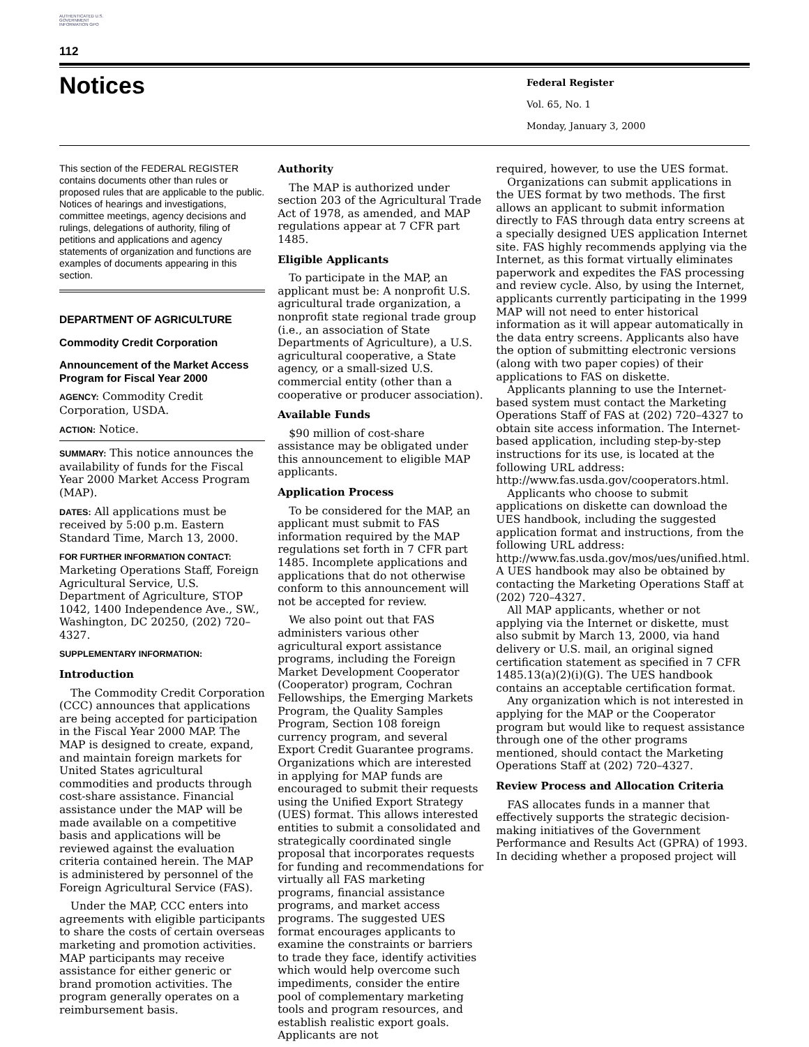AUTHENTICATED U.S. GOVERNMENT INFORMATION GPO
112
Notices
Federal Register
Vol. 65, No. 1
Monday, January 3, 2000
This section of the FEDERAL REGISTER contains documents other than rules or proposed rules that are applicable to the public. Notices of hearings and investigations, committee meetings, agency decisions and rulings, delegations of authority, filing of petitions and applications and agency statements of organization and functions are examples of documents appearing in this section.
DEPARTMENT OF AGRICULTURE
Commodity Credit Corporation
Announcement of the Market Access Program for Fiscal Year 2000
AGENCY: Commodity Credit Corporation, USDA.
ACTION: Notice.
SUMMARY: This notice announces the availability of funds for the Fiscal Year 2000 Market Access Program (MAP).
DATES: All applications must be received by 5:00 p.m. Eastern Standard Time, March 13, 2000.
FOR FURTHER INFORMATION CONTACT:
Marketing Operations Staff, Foreign Agricultural Service, U.S. Department of Agriculture, STOP 1042, 1400 Independence Ave., SW., Washington, DC 20250, (202) 720–4327.
SUPPLEMENTARY INFORMATION:
Introduction
The Commodity Credit Corporation (CCC) announces that applications are being accepted for participation in the Fiscal Year 2000 MAP. The MAP is designed to create, expand, and maintain foreign markets for United States agricultural commodities and products through cost-share assistance. Financial assistance under the MAP will be made available on a competitive basis and applications will be reviewed against the evaluation criteria contained herein. The MAP is administered by personnel of the Foreign Agricultural Service (FAS).
Under the MAP, CCC enters into agreements with eligible participants to share the costs of certain overseas marketing and promotion activities. MAP participants may receive assistance for either generic or brand promotion activities. The program generally operates on a reimbursement basis.
Authority
The MAP is authorized under section 203 of the Agricultural Trade Act of 1978, as amended, and MAP regulations appear at 7 CFR part 1485.
Eligible Applicants
To participate in the MAP, an applicant must be: A nonprofit U.S. agricultural trade organization, a nonprofit state regional trade group (i.e., an association of State Departments of Agriculture), a U.S. agricultural cooperative, a State agency, or a small-sized U.S. commercial entity (other than a cooperative or producer association).
Available Funds
$90 million of cost-share assistance may be obligated under this announcement to eligible MAP applicants.
Application Process
To be considered for the MAP, an applicant must submit to FAS information required by the MAP regulations set forth in 7 CFR part 1485. Incomplete applications and applications that do not otherwise conform to this announcement will not be accepted for review.
We also point out that FAS administers various other agricultural export assistance programs, including the Foreign Market Development Cooperator (Cooperator) program, Cochran Fellowships, the Emerging Markets Program, the Quality Samples Program, Section 108 foreign currency program, and several Export Credit Guarantee programs. Organizations which are interested in applying for MAP funds are encouraged to submit their requests using the Unified Export Strategy (UES) format. This allows interested entities to submit a consolidated and strategically coordinated single proposal that incorporates requests for funding and recommendations for virtually all FAS marketing programs, financial assistance programs, and market access programs. The suggested UES format encourages applicants to examine the constraints or barriers to trade they face, identify activities which would help overcome such impediments, consider the entire pool of complementary marketing tools and program resources, and establish realistic export goals. Applicants are not
required, however, to use the UES format.
Organizations can submit applications in the UES format by two methods. The first allows an applicant to submit information directly to FAS through data entry screens at a specially designed UES application Internet site. FAS highly recommends applying via the Internet, as this format virtually eliminates paperwork and expedites the FAS processing and review cycle. Also, by using the Internet, applicants currently participating in the 1999 MAP will not need to enter historical information as it will appear automatically in the data entry screens. Applicants also have the option of submitting electronic versions (along with two paper copies) of their applications to FAS on diskette.
Applicants planning to use the Internet-based system must contact the Marketing Operations Staff of FAS at (202) 720–4327 to obtain site access information. The Internet-based application, including step-by-step instructions for its use, is located at the following URL address: http://www.fas.usda.gov/cooperators.html.
Applicants who choose to submit applications on diskette can download the UES handbook, including the suggested application format and instructions, from the following URL address: http://www.fas.usda.gov/mos/ues/unified.html. A UES handbook may also be obtained by contacting the Marketing Operations Staff at (202) 720–4327.
All MAP applicants, whether or not applying via the Internet or diskette, must also submit by March 13, 2000, via hand delivery or U.S. mail, an original signed certification statement as specified in 7 CFR 1485.13(a)(2)(i)(G). The UES handbook contains an acceptable certification format.
Any organization which is not interested in applying for the MAP or the Cooperator program but would like to request assistance through one of the other programs mentioned, should contact the Marketing Operations Staff at (202) 720–4327.
Review Process and Allocation Criteria
FAS allocates funds in a manner that effectively supports the strategic decision-making initiatives of the Government Performance and Results Act (GPRA) of 1993. In deciding whether a proposed project will